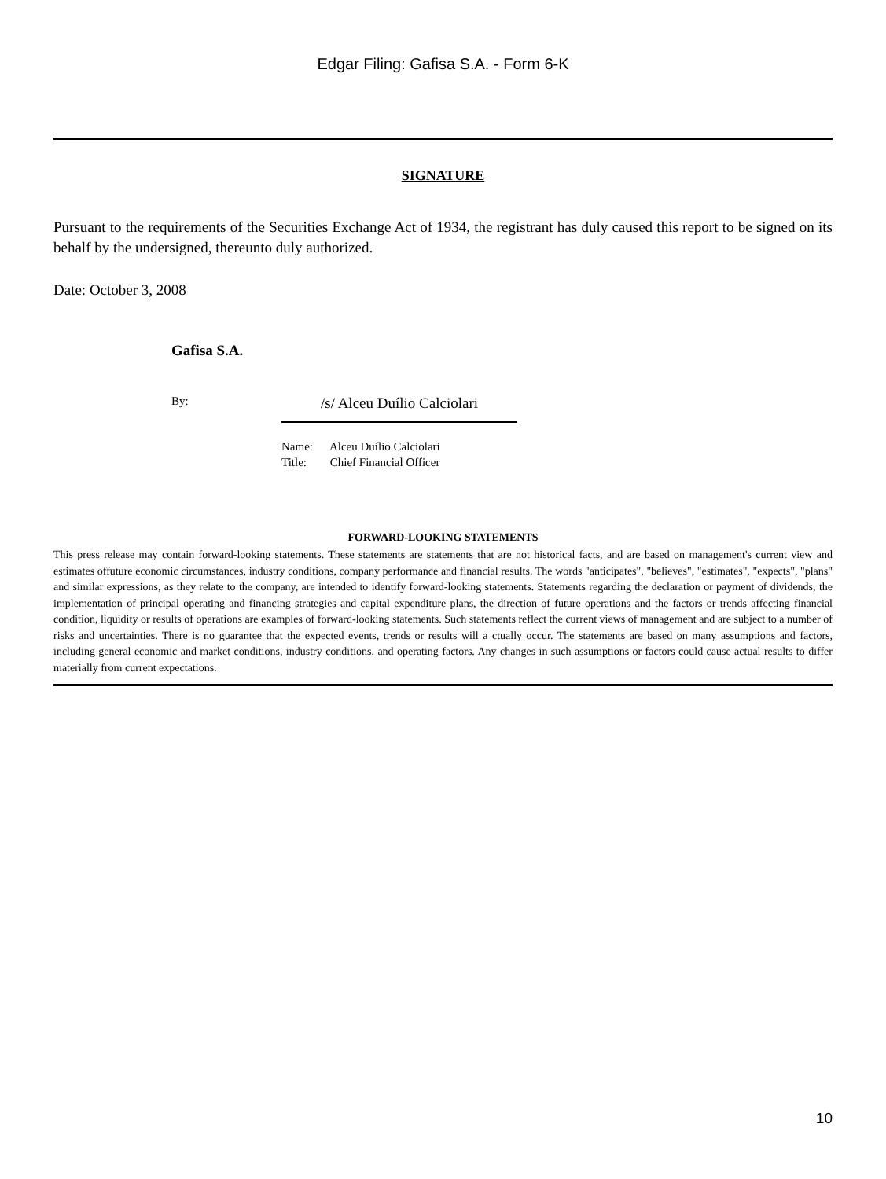Edgar Filing: Gafisa S.A. - Form 6-K
SIGNATURE
Pursuant to the requirements of the Securities Exchange Act of 1934, the registrant has duly caused this report to be signed on its behalf by the undersigned, thereunto duly authorized.
Date: October 3, 2008
Gafisa S.A.
By:
/s/ Alceu Duílio Calciolari
Name: Alceu Duílio Calciolari
Title: Chief Financial Officer
FORWARD-LOOKING STATEMENTS
This press release may contain forward-looking statements. These statements are statements that are not historical facts, and are based on management's current view and estimates offuture economic circumstances, industry conditions, company performance and financial results. The words "anticipates", "believes", "estimates", "expects", "plans" and similar expressions, as they relate to the company, are intended to identify forward-looking statements. Statements regarding the declaration or payment of dividends, the implementation of principal operating and financing strategies and capital expenditure plans, the direction of future operations and the factors or trends affecting financial condition, liquidity or results of operations are examples of forward-looking statements. Such statements reflect the current views of management and are subject to a number of risks and uncertainties. There is no guarantee that the expected events, trends or results will a ctually occur. The statements are based on many assumptions and factors, including general economic and market conditions, industry conditions, and operating factors. Any changes in such assumptions or factors could cause actual results to differ materially from current expectations.
10